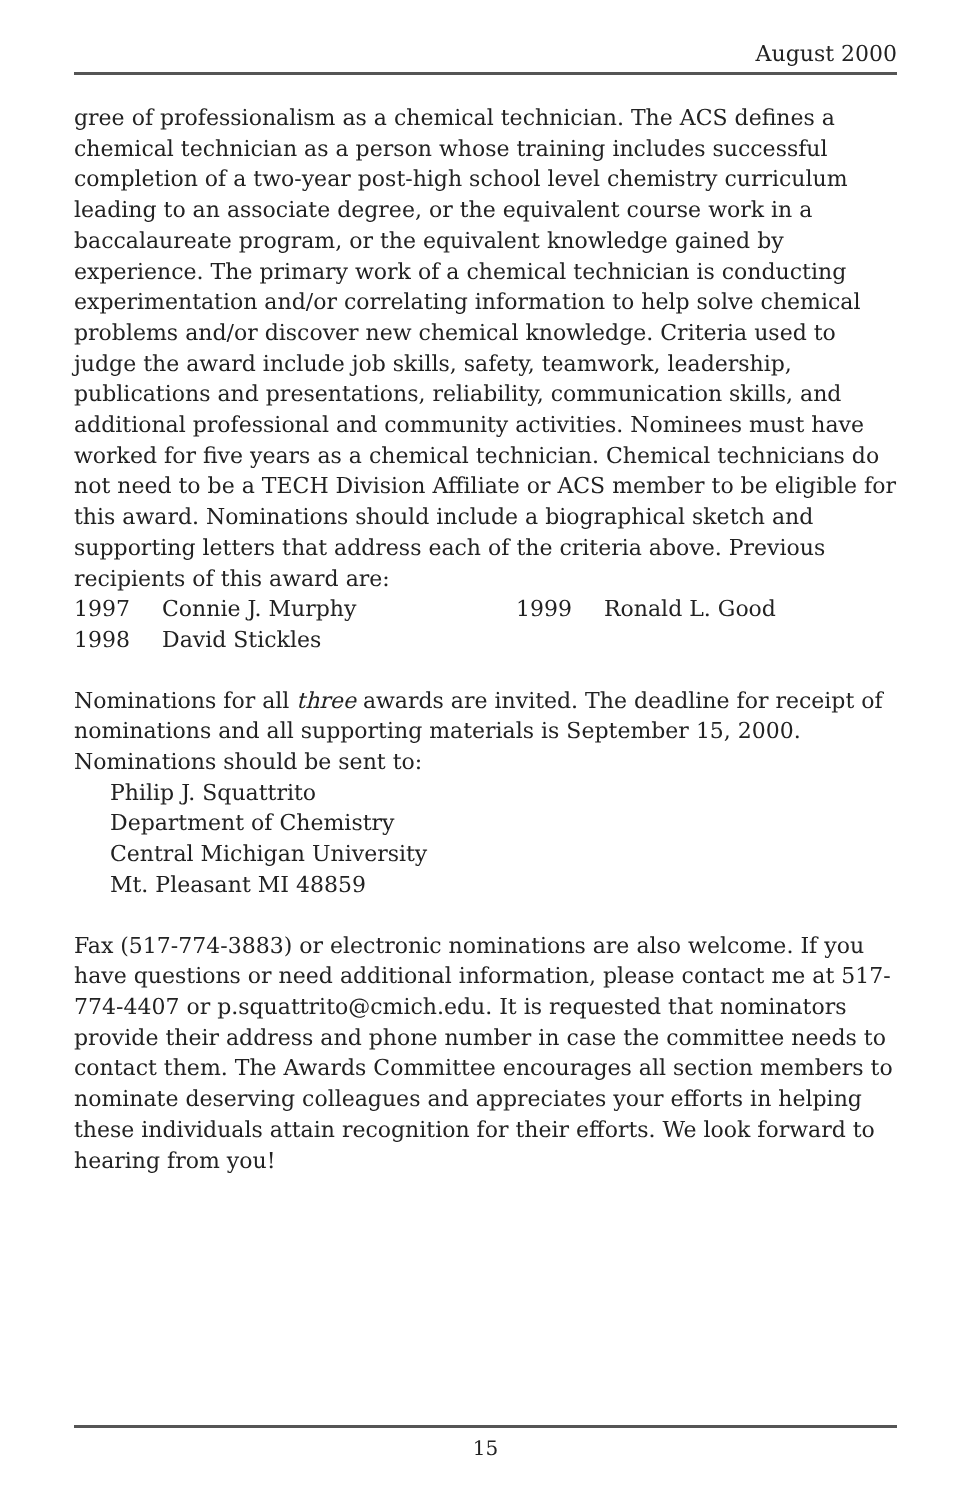August 2000
gree of professionalism as a chemical technician. The ACS defines a chemical technician as a person whose training includes successful completion of a two-year post-high school level chemistry curriculum leading to an associate degree, or the equivalent course work in a baccalaureate program, or the equivalent knowledge gained by experience. The primary work of a chemical technician is conducting experimentation and/or correlating information to help solve chemical problems and/or discover new chemical knowledge. Criteria used to judge the award include job skills, safety, teamwork, leadership, publications and presentations, reliability, communication skills, and additional professional and community activities. Nominees must have worked for five years as a chemical technician. Chemical technicians do not need to be a TECH Division Affiliate or ACS member to be eligible for this award. Nominations should include a biographical sketch and supporting letters that address each of the criteria above. Previous recipients of this award are:
1997 Connie J. Murphy 1999 Ronald L. Good
1998 David Stickles
Nominations for all three awards are invited. The deadline for receipt of nominations and all supporting materials is September 15, 2000. Nominations should be sent to:
Philip J. Squattrito
Department of Chemistry
Central Michigan University
Mt. Pleasant MI 48859
Fax (517-774-3883) or electronic nominations are also welcome. If you have questions or need additional information, please contact me at 517-774-4407 or p.squattrito@cmich.edu. It is requested that nominators provide their address and phone number in case the committee needs to contact them. The Awards Committee encourages all section members to nominate deserving colleagues and appreciates your efforts in helping these individuals attain recognition for their efforts. We look forward to hearing from you!
15